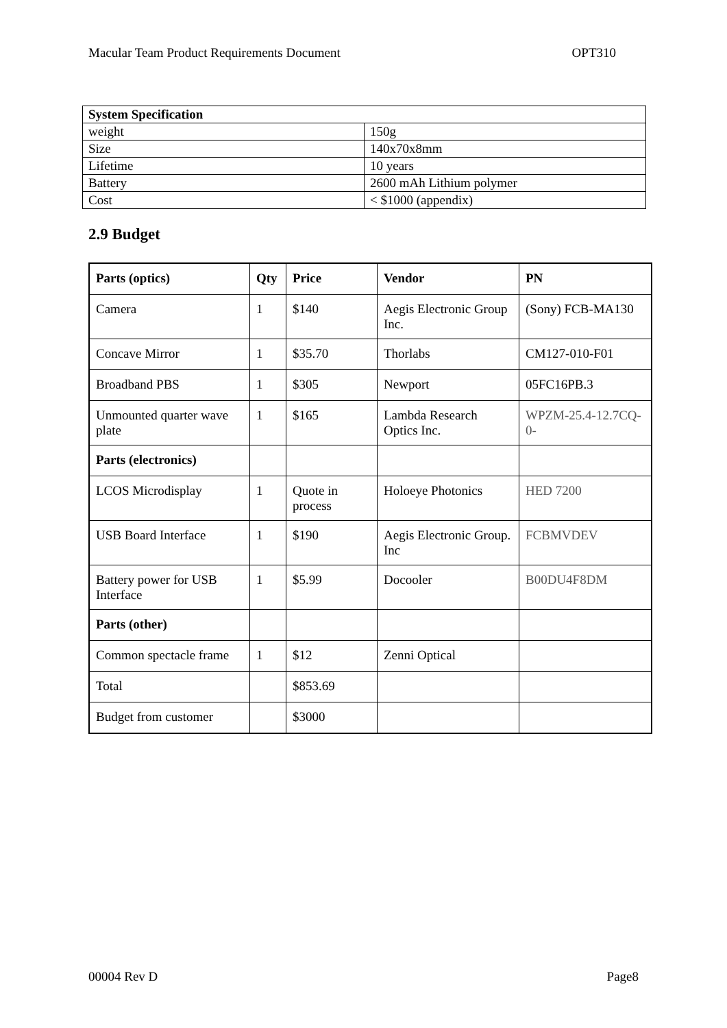Macular Team Product Requirements Document OPT310
| System Specification | |
| weight | 150g |
| Size | 140x70x8mm |
| Lifetime | 10 years |
| Battery | 2600 mAh Lithium polymer |
| Cost | < $1000 (appendix) |
2.9 Budget
| Parts (optics) | Qty | Price | Vendor | PN |
| --- | --- | --- | --- | --- |
| Camera | 1 | $140 | Aegis Electronic Group Inc. | (Sony) FCB-MA130 |
| Concave Mirror | 1 | $35.70 | Thorlabs | CM127-010-F01 |
| Broadband PBS | 1 | $305 | Newport | 05FC16PB.3 |
| Unmounted quarter wave plate | 1 | $165 | Lambda Research Optics Inc. | WPZM-25.4-12.7CQ-0- |
| Parts (electronics) | | | | |
| LCOS Microdisplay | 1 | Quote in process | Holoeye Photonics | HED 7200 |
| USB Board Interface | 1 | $190 | Aegis Electronic Group. Inc | FCBMVDEV |
| Battery power for USB Interface | 1 | $5.99 | Docooler | B00DU4F8DM |
| Parts (other) | | | | |
| Common spectacle frame | 1 | $12 | Zenni Optical | |
| Total | | $853.69 | | |
| Budget from customer | | $3000 | | |
00004 Rev D Page8